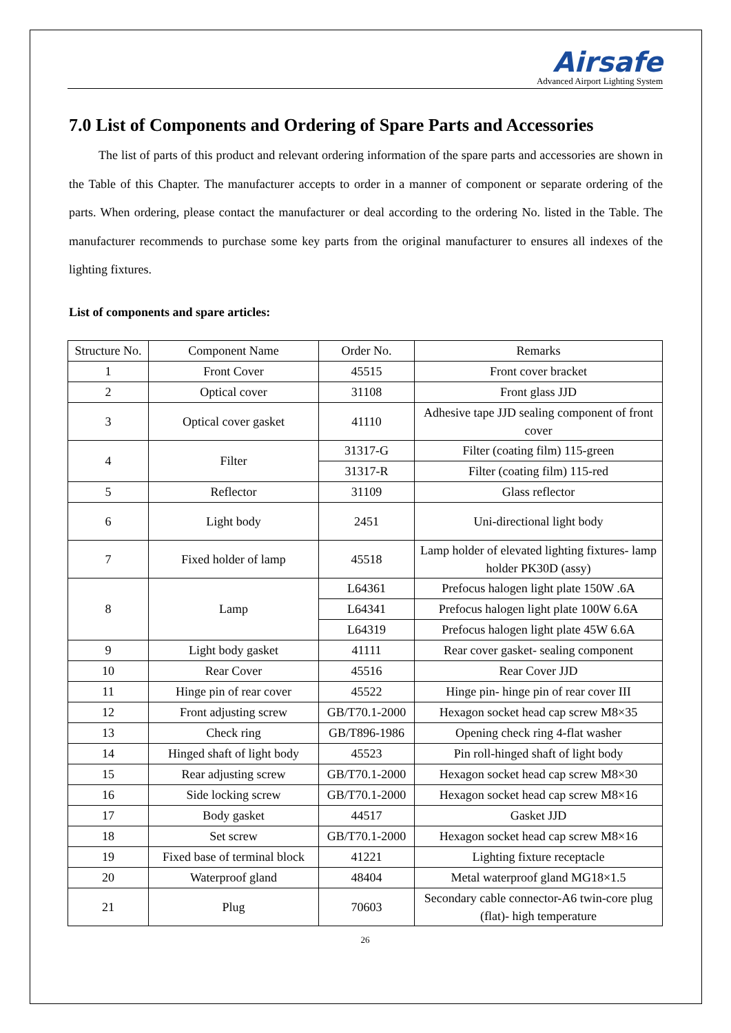Airsafe
Advanced Airport Lighting System
7.0 List of Components and Ordering of Spare Parts and Accessories
The list of parts of this product and relevant ordering information of the spare parts and accessories are shown in the Table of this Chapter. The manufacturer accepts to order in a manner of component or separate ordering of the parts. When ordering, please contact the manufacturer or deal according to the ordering No. listed in the Table. The manufacturer recommends to purchase some key parts from the original manufacturer to ensures all indexes of the lighting fixtures.
List of components and spare articles:
| Structure No. | Component Name | Order No. | Remarks |
| 1 | Front Cover | 45515 | Front cover bracket |
| 2 | Optical cover | 31108 | Front glass JJD |
| 3 | Optical cover gasket | 41110 | Adhesive tape JJD sealing component of front cover |
| 4 | Filter | 31317-G | Filter (coating film) 115-green |
| | | 31317-R | Filter (coating film) 115-red |
| 5 | Reflector | 31109 | Glass reflector |
| 6 | Light body | 2451 | Uni-directional light body |
| 7 | Fixed holder of lamp | 45518 | Lamp holder of elevated lighting fixtures- lamp holder PK30D (assy) |
| 8 | Lamp | L64361 | Prefocus halogen light plate 150W .6A |
| | | L64341 | Prefocus halogen light plate 100W 6.6A |
| | | L64319 | Prefocus halogen light plate 45W 6.6A |
| 9 | Light body gasket | 41111 | Rear cover gasket- sealing component |
| 10 | Rear Cover | 45516 | Rear Cover JJD |
| 11 | Hinge pin of rear cover | 45522 | Hinge pin- hinge pin of rear cover III |
| 12 | Front adjusting screw | GB/T70.1-2000 | Hexagon socket head cap screw M8×35 |
| 13 | Check ring | GB/T896-1986 | Opening check ring 4-flat washer |
| 14 | Hinged shaft of light body | 45523 | Pin roll-hinged shaft of light body |
| 15 | Rear adjusting screw | GB/T70.1-2000 | Hexagon socket head cap screw M8×30 |
| 16 | Side locking screw | GB/T70.1-2000 | Hexagon socket head cap screw M8×16 |
| 17 | Body gasket | 44517 | Gasket JJD |
| 18 | Set screw | GB/T70.1-2000 | Hexagon socket head cap screw M8×16 |
| 19 | Fixed base of terminal block | 41221 | Lighting fixture receptacle |
| 20 | Waterproof gland | 48404 | Metal waterproof gland MG18×1.5 |
| 21 | Plug | 70603 | Secondary cable connector-A6 twin-core plug (flat)- high temperature |
26